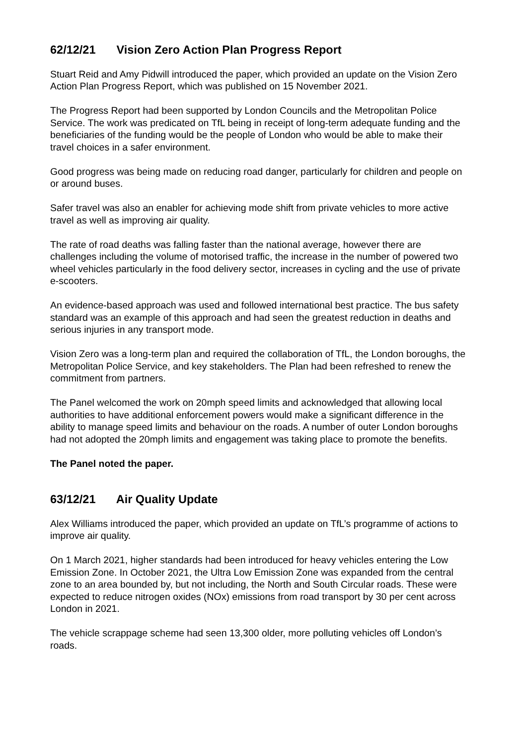62/12/21 Vision Zero Action Plan Progress Report
Stuart Reid and Amy Pidwill introduced the paper, which provided an update on the Vision Zero Action Plan Progress Report, which was published on 15 November 2021.
The Progress Report had been supported by London Councils and the Metropolitan Police Service. The work was predicated on TfL being in receipt of long-term adequate funding and the beneficiaries of the funding would be the people of London who would be able to make their travel choices in a safer environment.
Good progress was being made on reducing road danger, particularly for children and people on or around buses.
Safer travel was also an enabler for achieving mode shift from private vehicles to more active travel as well as improving air quality.
The rate of road deaths was falling faster than the national average, however there are challenges including the volume of motorised traffic, the increase in the number of powered two wheel vehicles particularly in the food delivery sector, increases in cycling and the use of private e-scooters.
An evidence-based approach was used and followed international best practice. The bus safety standard was an example of this approach and had seen the greatest reduction in deaths and serious injuries in any transport mode.
Vision Zero was a long-term plan and required the collaboration of TfL, the London boroughs, the Metropolitan Police Service, and key stakeholders. The Plan had been refreshed to renew the commitment from partners.
The Panel welcomed the work on 20mph speed limits and acknowledged that allowing local authorities to have additional enforcement powers would make a significant difference in the ability to manage speed limits and behaviour on the roads. A number of outer London boroughs had not adopted the 20mph limits and engagement was taking place to promote the benefits.
The Panel noted the paper.
63/12/21 Air Quality Update
Alex Williams introduced the paper, which provided an update on TfL’s programme of actions to improve air quality.
On 1 March 2021, higher standards had been introduced for heavy vehicles entering the Low Emission Zone. In October 2021, the Ultra Low Emission Zone was expanded from the central zone to an area bounded by, but not including, the North and South Circular roads. These were expected to reduce nitrogen oxides (NOx) emissions from road transport by 30 per cent across London in 2021.
The vehicle scrappage scheme had seen 13,300 older, more polluting vehicles off London’s roads.